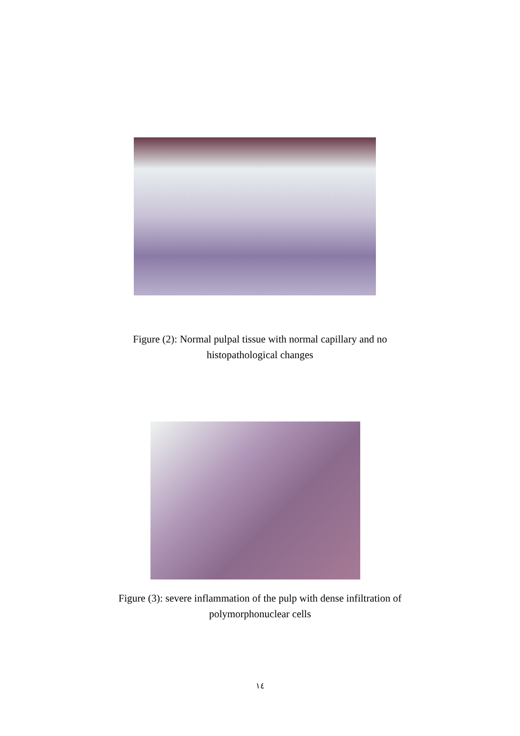Figure (2): Normal pulpal tissue with normal capillary and no
histopathological changes
Figure (3): severe inflammation of the pulp with dense infiltration of
polymorphonuclear cells
١٤